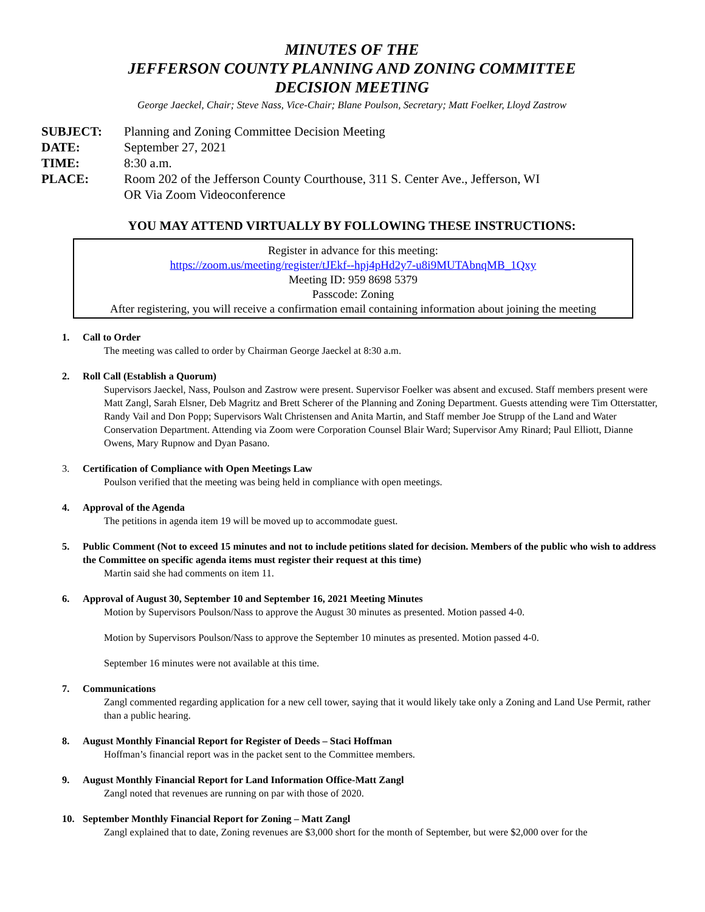MINUTES OF THE
JEFFERSON COUNTY PLANNING AND ZONING COMMITTEE
DECISION MEETING
George Jaeckel, Chair; Steve Nass, Vice-Chair; Blane Poulson, Secretary; Matt Foelker, Lloyd Zastrow
SUBJECT:
Planning and Zoning Committee Decision Meeting
DATE:
September 27, 2021
TIME:
8:30 a.m.
PLACE:
Room 202 of the Jefferson County Courthouse, 311 S. Center Ave., Jefferson, WI
OR Via Zoom Videoconference
YOU MAY ATTEND VIRTUALLY BY FOLLOWING THESE INSTRUCTIONS:
Register in advance for this meeting:
https://zoom.us/meeting/register/tJEkf--hpj4pHd2y7-u8i9MUTAbnqMB_1Qxy
Meeting ID: 959 8698 5379
Passcode: Zoning
After registering, you will receive a confirmation email containing information about joining the meeting
1. Call to Order
The meeting was called to order by Chairman George Jaeckel at 8:30 a.m.
2. Roll Call (Establish a Quorum)
Supervisors Jaeckel, Nass, Poulson and Zastrow were present. Supervisor Foelker was absent and excused. Staff members present were Matt Zangl, Sarah Elsner, Deb Magritz and Brett Scherer of the Planning and Zoning Department. Guests attending were Tim Otterstatter, Randy Vail and Don Popp; Supervisors Walt Christensen and Anita Martin, and Staff member Joe Strupp of the Land and Water Conservation Department. Attending via Zoom were Corporation Counsel Blair Ward; Supervisor Amy Rinard; Paul Elliott, Dianne Owens, Mary Rupnow and Dyan Pasano.
3. Certification of Compliance with Open Meetings Law
Poulson verified that the meeting was being held in compliance with open meetings.
4. Approval of the Agenda
The petitions in agenda item 19 will be moved up to accommodate guest.
5. Public Comment (Not to exceed 15 minutes and not to include petitions slated for decision. Members of the public who wish to address the Committee on specific agenda items must register their request at this time)
Martin said she had comments on item 11.
6. Approval of August 30, September 10 and September 16, 2021 Meeting Minutes
Motion by Supervisors Poulson/Nass to approve the August 30 minutes as presented. Motion passed 4-0.
Motion by Supervisors Poulson/Nass to approve the September 10 minutes as presented. Motion passed 4-0.
September 16 minutes were not available at this time.
7. Communications
Zangl commented regarding application for a new cell tower, saying that it would likely take only a Zoning and Land Use Permit, rather than a public hearing.
8. August Monthly Financial Report for Register of Deeds – Staci Hoffman
Hoffman’s financial report was in the packet sent to the Committee members.
9. August Monthly Financial Report for Land Information Office-Matt Zangl
Zangl noted that revenues are running on par with those of 2020.
10. September Monthly Financial Report for Zoning – Matt Zangl
Zangl explained that to date, Zoning revenues are $3,000 short for the month of September, but were $2,000 over for the